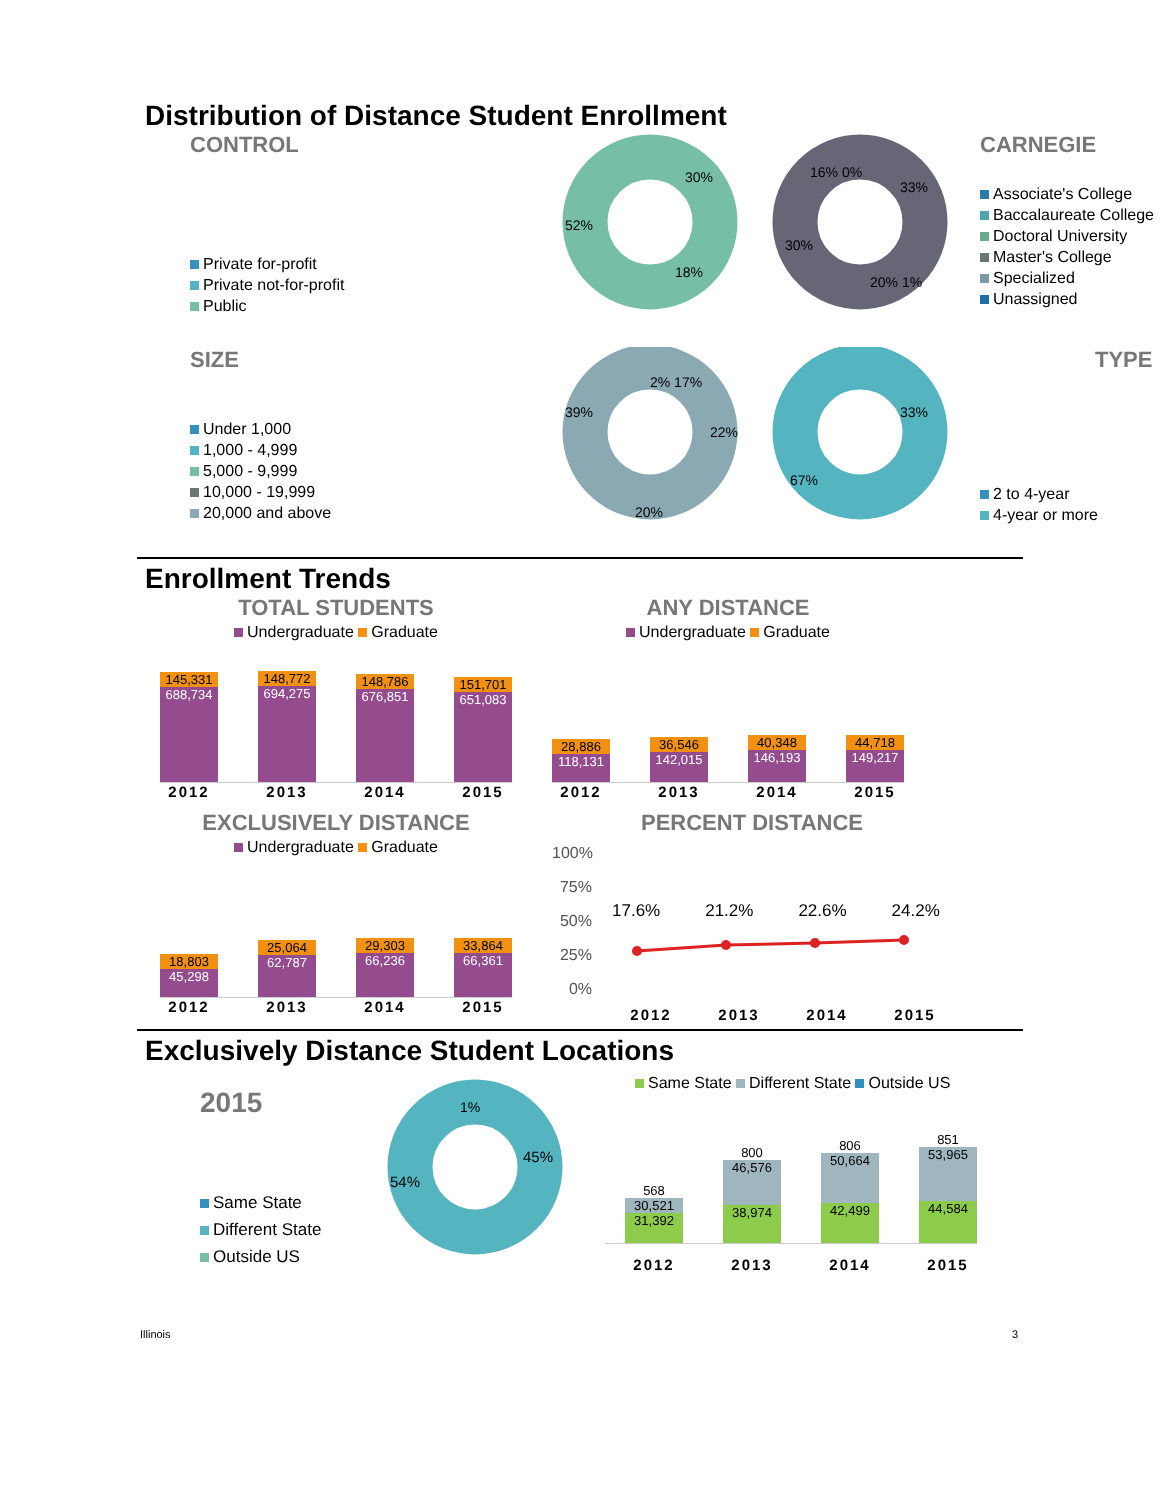Distribution of Distance Student Enrollment
CONTROL
Private for-profit
Private not-for-profit
Public
30%
18%
52%
33%
16% 0%
30%
20% 1%
CARNEGIE
Associate's College
Baccalaureate College
Doctoral University
Master's College
Specialized
Unassigned
SIZE
Under 1,000
1,000 - 4,999
5,000 - 9,999
10,000 - 19,999
20,000 and above
2% 17%
22%
20%
39%
33%
67%
TYPE
2 to 4-year
4-year or more
Enrollment Trends
TOTAL STUDENTS
Undergraduate Graduate
145,331
688,734
148,772
694,275
148,786
676,851
151,701
651,083
2012 2013 2014 2015
ANY DISTANCE
Undergraduate Graduate
28,886
118,131
36,546
142,015
40,348
146,193
44,718
149,217
2012 2013 2014 2015
EXCLUSIVELY DISTANCE
Undergraduate Graduate
18,803
45,298
25,064
62,787
29,303
66,236
33,864
66,361
2012 2013 2014 2015
PERCENT DISTANCE
100%
75%
50%
25%
0%
17.6% 21.2% 22.6% 24.2%
2012 2013 2014 2015
Exclusively Distance Student Locations
2015
Same State
Different State
Outside US
1%
45%
54%
Same State Different State Outside US
568
30,521
31,392
800
46,576
38,974
806
50,664
42,499
851
53,965
44,584
2012 2013 2014 2015
Illinois 3